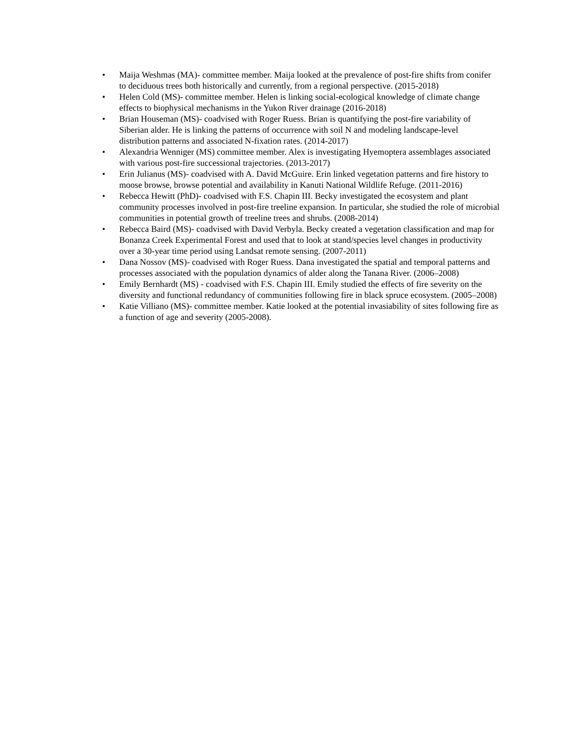• Maija Weshmas (MA)- committee member. Maija looked at the prevalence of post-fire shifts from conifer to deciduous trees both historically and currently, from a regional perspective. (2015-2018)
• Helen Cold (MS)- committee member. Helen is linking social-ecological knowledge of climate change effects to biophysical mechanisms in the Yukon River drainage (2016-2018)
• Brian Houseman (MS)- coadvised with Roger Ruess. Brian is quantifying the post-fire variability of Siberian alder. He is linking the patterns of occurrence with soil N and modeling landscape-level distribution patterns and associated N-fixation rates. (2014-2017)
• Alexandria Wenniger (MS) committee member. Alex is investigating Hyemoptera assemblages associated with various post-fire successional trajectories. (2013-2017)
• Erin Julianus (MS)- coadvised with A. David McGuire. Erin linked vegetation patterns and fire history to moose browse, browse potential and availability in Kanuti National Wildlife Refuge. (2011-2016)
• Rebecca Hewitt (PhD)- coadvised with F.S. Chapin III. Becky investigated the ecosystem and plant community processes involved in post-fire treeline expansion. In particular, she studied the role of microbial communities in potential growth of treeline trees and shrubs. (2008-2014)
• Rebecca Baird (MS)- coadvised with David Verbyla. Becky created a vegetation classification and map for Bonanza Creek Experimental Forest and used that to look at stand/species level changes in productivity over a 30-year time period using Landsat remote sensing. (2007-2011)
• Dana Nossov (MS)- coadvised with Roger Ruess. Dana investigated the spatial and temporal patterns and processes associated with the population dynamics of alder along the Tanana River. (2006–2008)
• Emily Bernhardt (MS) - coadvised with F.S. Chapin III. Emily studied the effects of fire severity on the diversity and functional redundancy of communities following fire in black spruce ecosystem. (2005–2008)
• Katie Villiano (MS)- committee member. Katie looked at the potential invasiability of sites following fire as a function of age and severity (2005-2008).